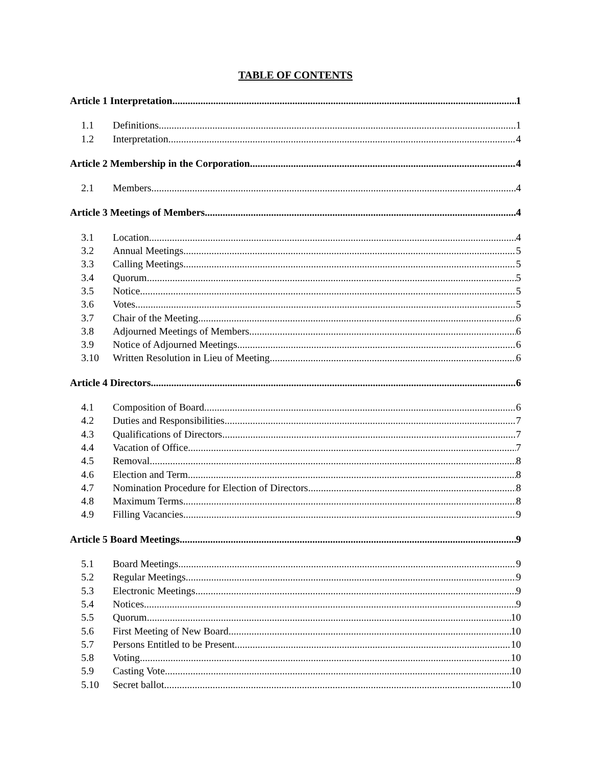TABLE OF CONTENTS
Article 1 Interpretation 1
1.1 Definitions 1
1.2 Interpretation 4
Article 2 Membership in the Corporation 4
2.1 Members 4
Article 3 Meetings of Members 4
3.1 Location 4
3.2 Annual Meetings 5
3.3 Calling Meetings 5
3.4 Quorum 5
3.5 Notice 5
3.6 Votes 5
3.7 Chair of the Meeting 6
3.8 Adjourned Meetings of Members 6
3.9 Notice of Adjourned Meetings 6
3.10 Written Resolution in Lieu of Meeting 6
Article 4 Directors 6
4.1 Composition of Board 6
4.2 Duties and Responsibilities 7
4.3 Qualifications of Directors 7
4.4 Vacation of Office 7
4.5 Removal 8
4.6 Election and Term 8
4.7 Nomination Procedure for Election of Directors 8
4.8 Maximum Terms 8
4.9 Filling Vacancies 9
Article 5 Board Meetings 9
5.1 Board Meetings 9
5.2 Regular Meetings 9
5.3 Electronic Meetings 9
5.4 Notices 9
5.5 Quorum 10
5.6 First Meeting of New Board 10
5.7 Persons Entitled to be Present 10
5.8 Voting 10
5.9 Casting Vote 10
5.10 Secret ballot 10